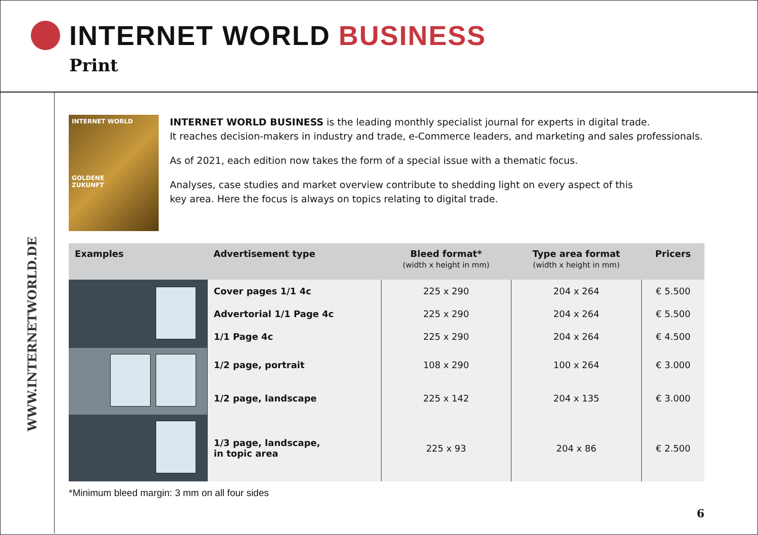INTERNET WORLD BUSINESS
Print
WWW.INTERNETWORLD.DE
INTERNET WORLD
GOLDENE
ZUKUNFT
INTERNET WORLD BUSINESS is the leading monthly specialist journal for experts in digital trade.
It reaches decision-makers in industry and trade, e-Commerce leaders, and marketing and sales professionals.
As of 2021, each edition now takes the form of a special issue with a thematic focus.
Analyses, case studies and market overview contribute to shedding light on every aspect of this
key area. Here the focus is always on topics relating to digital trade.
| Examples | Advertisement type | Bleed format* (width x height in mm) | Type area format (width x height in mm) | Pricers |
| --- | --- | --- | --- | --- |
| | Cover pages 1/1 4c | 225 x 290 | 204 x 264 | € 5.500 |
| | Advertorial 1/1 Page 4c | 225 x 290 | 204 x 264 | € 5.500 |
| | 1/1 Page 4c | 225 x 290 | 204 x 264 | € 4.500 |
| | 1/2 page, portrait | 108 x 290 | 100 x 264 | € 3.000 |
| | 1/2 page, landscape | 225 x 142 | 204 x 135 | € 3.000 |
| | 1/3 page, landscape, in topic area | 225 x 93 | 204 x 86 | € 2.500 |
*Minimum bleed margin: 3 mm on all four sides
6